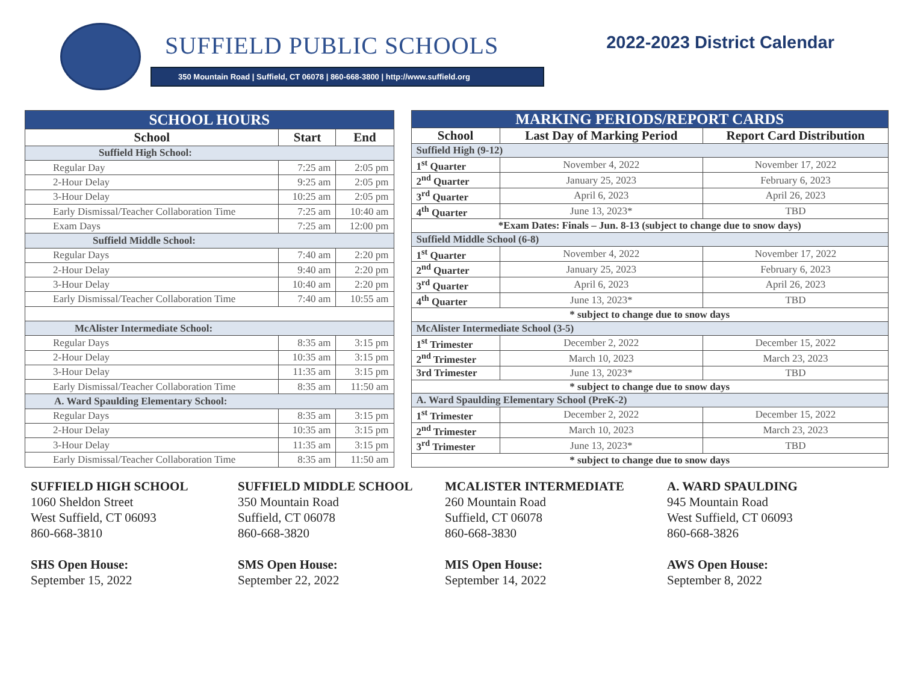SUFFIELD PUBLIC SCHOOLS
350 Mountain Road | Suffield, CT 06078 | 860-668-3800 | http://www.suffield.org
2022-2023 District Calendar
| SCHOOL HOURS | | |
| --- | --- | --- |
| School | Start | End |
| Suffield High School: | | |
| Regular Day | 7:25 am | 2:05 pm |
| 2-Hour Delay | 9:25 am | 2:05 pm |
| 3-Hour Delay | 10:25 am | 2:05 pm |
| Early Dismissal/Teacher Collaboration Time | 7:25 am | 10:40 am |
| Exam Days | 7:25 am | 12:00 pm |
| Suffield Middle School: | | |
| Regular Days | 7:40 am | 2:20 pm |
| 2-Hour Delay | 9:40 am | 2:20 pm |
| 3-Hour Delay | 10:40 am | 2:20 pm |
| Early Dismissal/Teacher Collaboration Time | 7:40 am | 10:55 am |
| McAlister Intermediate School: | | |
| Regular Days | 8:35 am | 3:15 pm |
| 2-Hour Delay | 10:35 am | 3:15 pm |
| 3-Hour Delay | 11:35 am | 3:15 pm |
| Early Dismissal/Teacher Collaboration Time | 8:35 am | 11:50 am |
| A. Ward Spaulding Elementary School: | | |
| Regular Days | 8:35 am | 3:15 pm |
| 2-Hour Delay | 10:35 am | 3:15 pm |
| 3-Hour Delay | 11:35 am | 3:15 pm |
| Early Dismissal/Teacher Collaboration Time | 8:35 am | 11:50 am |
| MARKING PERIODS/REPORT CARDS | | |
| --- | --- | --- |
| School | Last Day of Marking Period | Report Card Distribution |
| Suffield High (9-12) | | |
| 1<sup>st</sup> Quarter | November 4, 2022 | November 17, 2022 |
| 2<sup>nd</sup> Quarter | January 25, 2023 | February 6, 2023 |
| 3<sup>rd</sup> Quarter | April 6, 2023 | April 26, 2023 |
| 4<sup>th</sup> Quarter | June 13, 2023* | TBD |
| *Exam Dates: Finals – Jun. 8-13 (subject to change due to snow days) | | |
| Suffield Middle School (6-8) | | |
| 1<sup>st</sup> Quarter | November 4, 2022 | November 17, 2022 |
| 2<sup>nd</sup> Quarter | January 25, 2023 | February 6, 2023 |
| 3<sup>rd</sup> Quarter | April 6, 2023 | April 26, 2023 |
| 4<sup>th</sup> Quarter | June 13, 2023* | TBD |
| * subject to change due to snow days | | |
| McAlister Intermediate School (3-5) | | |
| 1<sup>st</sup> Trimester | December 2, 2022 | December 15, 2022 |
| 2<sup>nd</sup> Trimester | March 10, 2023 | March 23, 2023 |
| 3rd Trimester | June 13, 2023* | TBD |
| * subject to change due to snow days | | |
| A. Ward Spaulding Elementary School (PreK-2) | | |
| 1<sup>st</sup> Trimester | December 2, 2022 | December 15, 2022 |
| 2<sup>nd</sup> Trimester | March 10, 2023 | March 23, 2023 |
| 3<sup>rd</sup> Trimester | June 13, 2023* | TBD |
| * subject to change due to snow days | | |
SUFFIELD HIGH SCHOOL
1060 Sheldon Street
West Suffield, CT 06093
860-668-3810
SHS Open House:
September 15, 2022
SUFFIELD MIDDLE SCHOOL
350 Mountain Road
Suffield, CT 06078
860-668-3820
SMS Open House:
September 22, 2022
MCALISTER INTERMEDIATE
260 Mountain Road
Suffield, CT 06078
860-668-3830
MIS Open House:
September 14, 2022
A. WARD SPAULDING
945 Mountain Road
West Suffield, CT 06093
860-668-3826
AWS Open House:
September 8, 2022